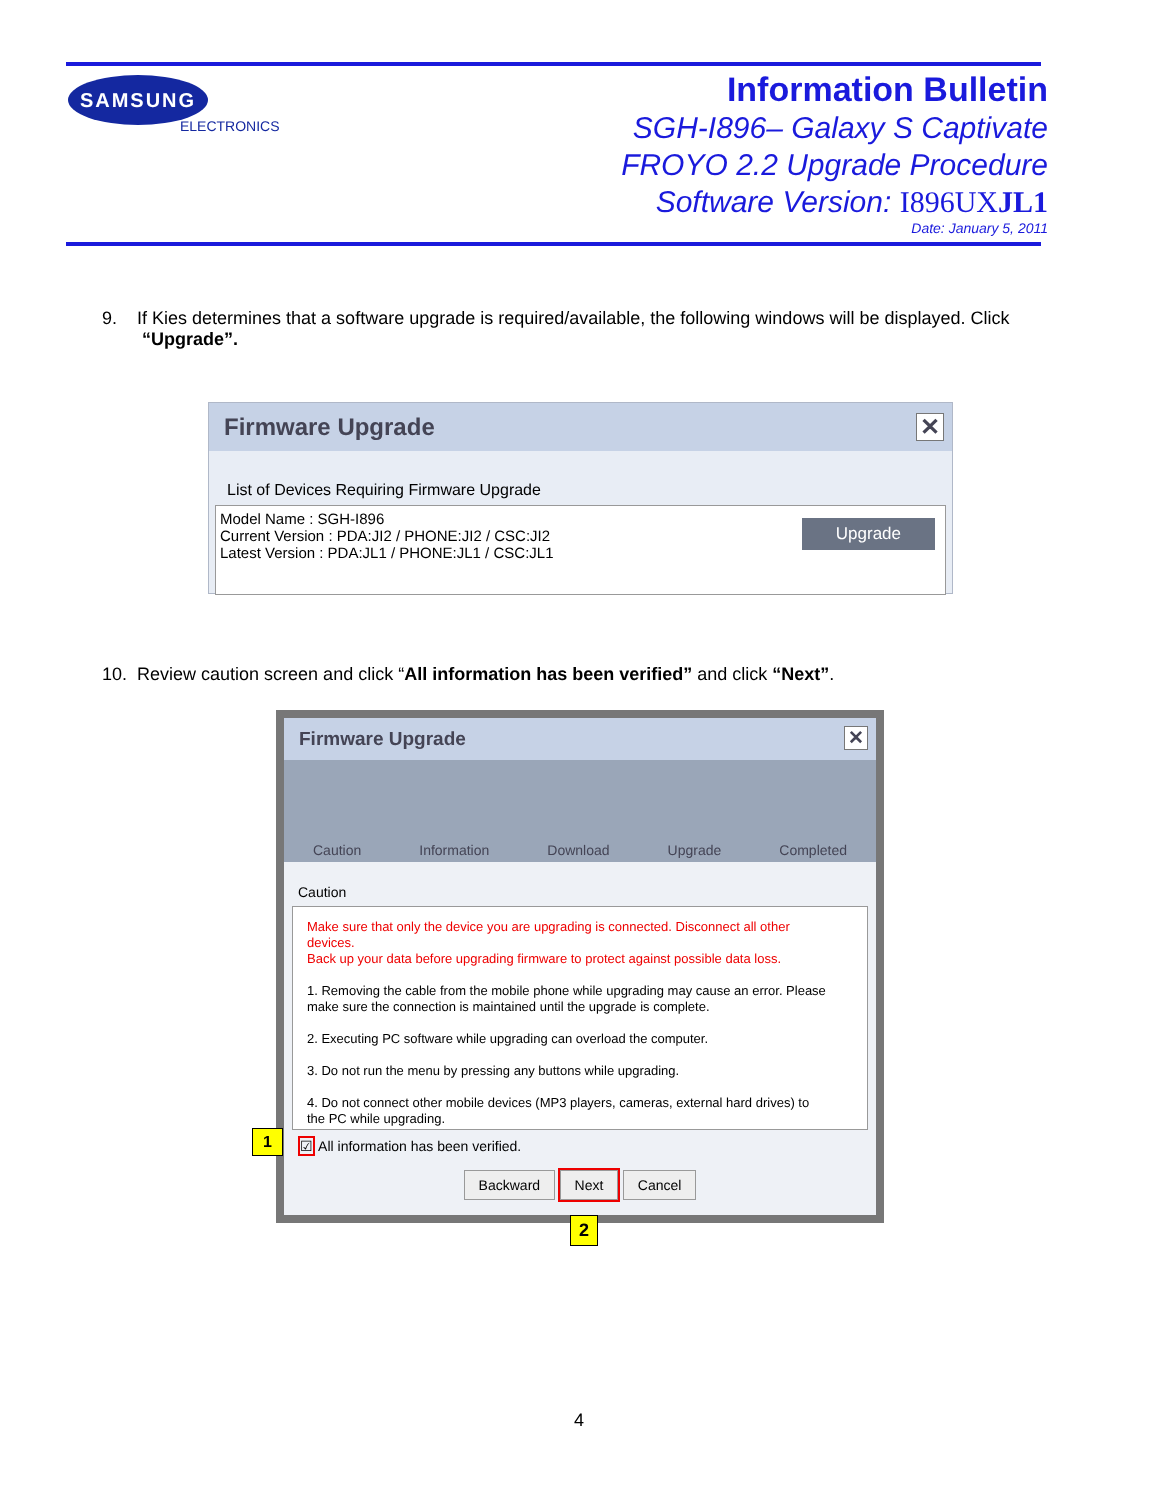SAMSUNG
ELECTRONICS
Information Bulletin
SGH-I896– Galaxy S Captivate
FROYO 2.2 Upgrade Procedure
Software Version: I896UXJL1
Date: January 5, 2011
9. If Kies determines that a software upgrade is required/available, the following windows will be displayed. Click
“Upgrade”.
Firmware Upgrade ✕
List of Devices Requiring Firmware Upgrade
Model Name : SGH-I896
Current Version : PDA:JI2 / PHONE:JI2 / CSC:JI2
Latest Version : PDA:JL1 / PHONE:JL1 / CSC:JL1
Upgrade
10. Review caution screen and click “All information has been verified” and click “Next”.
Firmware Upgrade ✕
Caution Information Download Upgrade Completed
Caution
Make sure that only the device you are upgrading is connected. Disconnect all other devices.
Back up your data before upgrading firmware to protect against possible data loss.
1. Removing the cable from the mobile phone while upgrading may cause an error. Please make sure the connection is maintained until the upgrade is complete.
2. Executing PC software while upgrading can overload the computer.
3. Do not run the menu by pressing any buttons while upgrading.
4. Do not connect other mobile devices (MP3 players, cameras, external hard drives) to the PC while upgrading.
☑ All information has been verified.
Backward Next Cancel
1
2
4